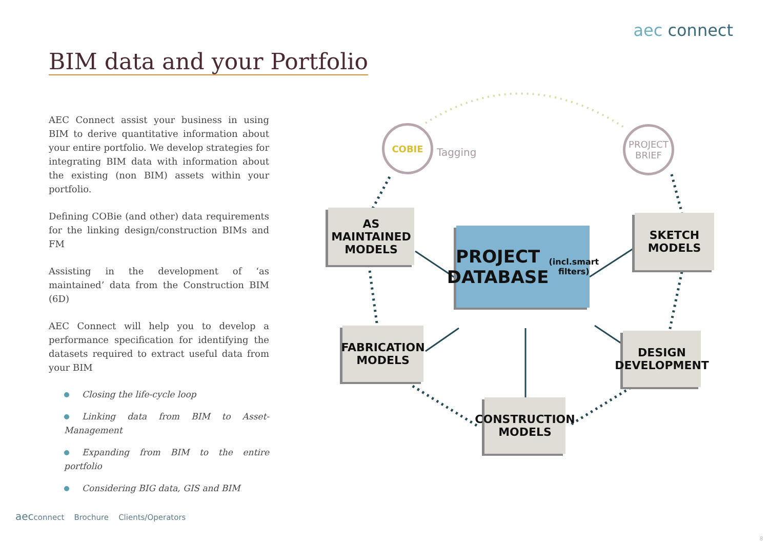aec connect
BIM data and your Portfolio
AEC Connect assist your business in using BIM to derive quantitative information about your entire portfolio. We develop strategies for integrating BIM data with information about the existing (non BIM) assets within your portfolio.
Defining COBie (and other) data requirements for the linking design/construction BIMs and FM
Assisting in the development of ‘as maintained’ data from the Construction BIM (6D)
AEC Connect will help you to develop a performance specification for identifying the datasets required to extract useful data from your BIM
Closing the life-cycle loop
Linking data from BIM to Asset-Management
Expanding from BIM to the entire portfolio
Considering BIG data, GIS and BIM
COBIE
Tagging
PROJECT BRIEF
PROJECT DATABASE
(incl.smart filters)
AS MAINTAINED MODELS
SKETCH MODELS
FABRICATION MODELS
DESIGN DEVELOPMENT
CONSTRUCTION MODELS
aecconnect Brochure Clients/Operators
8